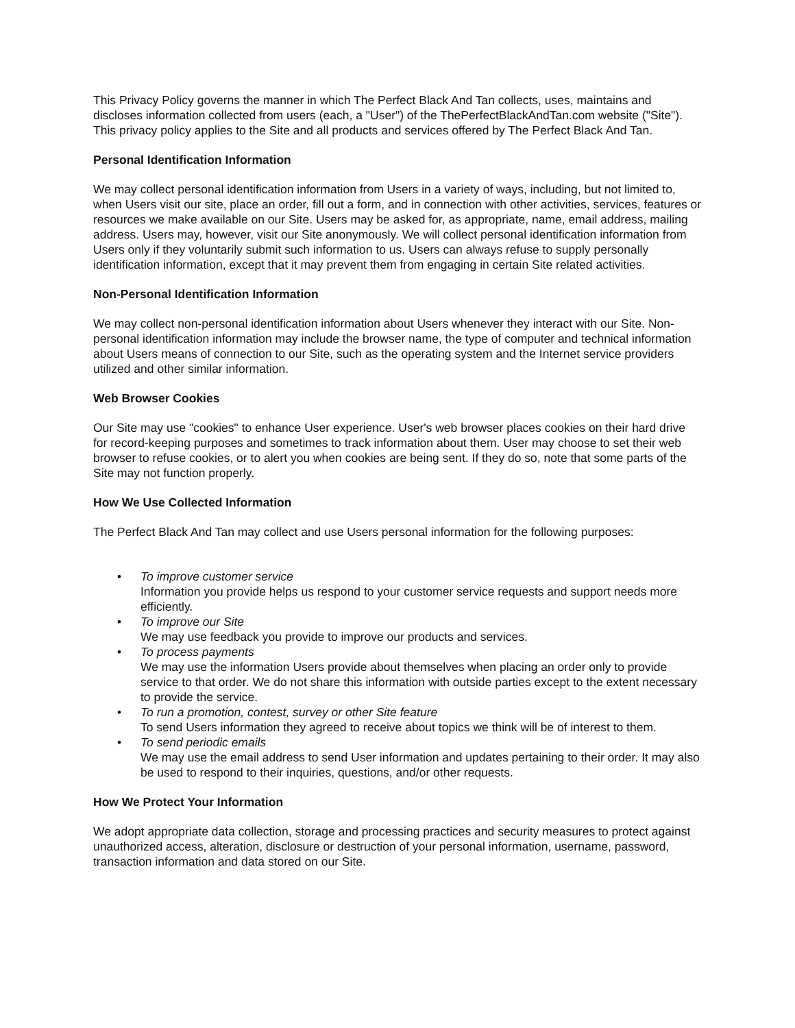This Privacy Policy governs the manner in which The Perfect Black And Tan collects, uses, maintains and discloses information collected from users (each, a "User") of the ThePerfectBlackAndTan.com website ("Site"). This privacy policy applies to the Site and all products and services offered by The Perfect Black And Tan.
Personal Identification Information
We may collect personal identification information from Users in a variety of ways, including, but not limited to, when Users visit our site, place an order, fill out a form, and in connection with other activities, services, features or resources we make available on our Site. Users may be asked for, as appropriate, name, email address, mailing address. Users may, however, visit our Site anonymously. We will collect personal identification information from Users only if they voluntarily submit such information to us. Users can always refuse to supply personally identification information, except that it may prevent them from engaging in certain Site related activities.
Non-Personal Identification Information
We may collect non-personal identification information about Users whenever they interact with our Site. Non-personal identification information may include the browser name, the type of computer and technical information about Users means of connection to our Site, such as the operating system and the Internet service providers utilized and other similar information.
Web Browser Cookies
Our Site may use "cookies" to enhance User experience. User's web browser places cookies on their hard drive for record-keeping purposes and sometimes to track information about them. User may choose to set their web browser to refuse cookies, or to alert you when cookies are being sent. If they do so, note that some parts of the Site may not function properly.
How We Use Collected Information
The Perfect Black And Tan may collect and use Users personal information for the following purposes:
• To improve customer service
Information you provide helps us respond to your customer service requests and support needs more efficiently.
• To improve our Site
We may use feedback you provide to improve our products and services.
• To process payments
We may use the information Users provide about themselves when placing an order only to provide service to that order. We do not share this information with outside parties except to the extent necessary to provide the service.
• To run a promotion, contest, survey or other Site feature
To send Users information they agreed to receive about topics we think will be of interest to them.
• To send periodic emails
We may use the email address to send User information and updates pertaining to their order. It may also be used to respond to their inquiries, questions, and/or other requests.
How We Protect Your Information
We adopt appropriate data collection, storage and processing practices and security measures to protect against unauthorized access, alteration, disclosure or destruction of your personal information, username, password, transaction information and data stored on our Site.